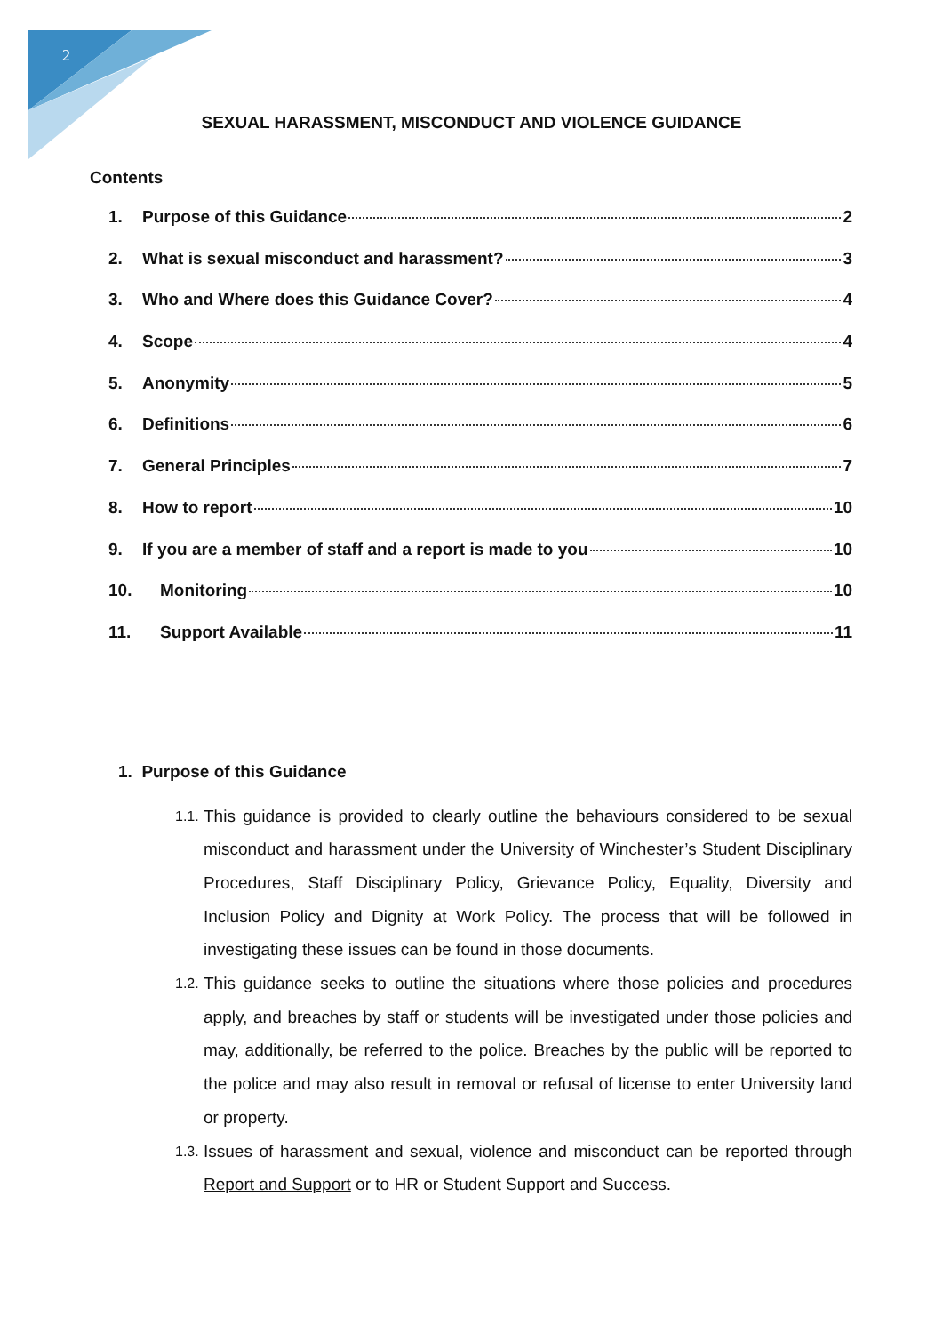2
SEXUAL HARASSMENT, MISCONDUCT AND VIOLENCE GUIDANCE
Contents
1. Purpose of this Guidance 2
2. What is sexual misconduct and harassment? 3
3. Who and Where does this Guidance Cover? 4
4. Scope 4
5. Anonymity 5
6. Definitions 6
7. General Principles 7
8. How to report 10
9. If you are a member of staff and a report is made to you 10
10. Monitoring 10
11. Support Available 11
1. Purpose of this Guidance
1.1. This guidance is provided to clearly outline the behaviours considered to be sexual misconduct and harassment under the University of Winchester’s Student Disciplinary Procedures, Staff Disciplinary Policy, Grievance Policy, Equality, Diversity and Inclusion Policy and Dignity at Work Policy. The process that will be followed in investigating these issues can be found in those documents.
1.2. This guidance seeks to outline the situations where those policies and procedures apply, and breaches by staff or students will be investigated under those policies and may, additionally, be referred to the police. Breaches by the public will be reported to the police and may also result in removal or refusal of license to enter University land or property.
1.3. Issues of harassment and sexual, violence and misconduct can be reported through Report and Support or to HR or Student Support and Success.